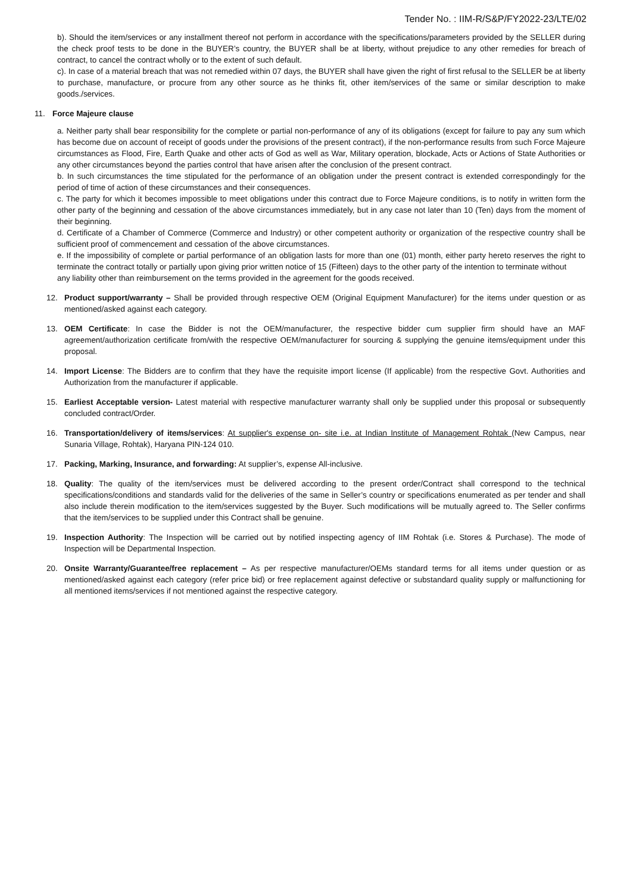Tender No. : IIM-R/S&P/FY2022-23/LTE/02
b). Should the item/services or any installment thereof not perform in accordance with the specifications/parameters provided by the SELLER during the check proof tests to be done in the BUYER’s country, the BUYER shall be at liberty, without prejudice to any other remedies for breach of contract, to cancel the contract wholly or to the extent of such default.
c). In case of a material breach that was not remedied within 07 days, the BUYER shall have given the right of first refusal to the SELLER be at liberty to purchase, manufacture, or procure from any other source as he thinks fit, other item/services of the same or similar description to make goods./services.
11. Force Majeure clause
a. Neither party shall bear responsibility for the complete or partial non-performance of any of its obligations (except for failure to pay any sum which has become due on account of receipt of goods under the provisions of the present contract), if the non-performance results from such Force Majeure circumstances as Flood, Fire, Earth Quake and other acts of God as well as War, Military operation, blockade, Acts or Actions of State Authorities or any other circumstances beyond the parties control that have arisen after the conclusion of the present contract.
b. In such circumstances the time stipulated for the performance of an obligation under the present contract is extended correspondingly for the period of time of action of these circumstances and their consequences.
c. The party for which it becomes impossible to meet obligations under this contract due to Force Majeure conditions, is to notify in written form the other party of the beginning and cessation of the above circumstances immediately, but in any case not later than 10 (Ten) days from the moment of their beginning.
d. Certificate of a Chamber of Commerce (Commerce and Industry) or other competent authority or organization of the respective country shall be sufficient proof of commencement and cessation of the above circumstances.
e. If the impossibility of complete or partial performance of an obligation lasts for more than one (01) month, either party hereto reserves the right to terminate the contract totally or partially upon giving prior written notice of 15 (Fifteen) days to the other party of the intention to terminate without
any liability other than reimbursement on the terms provided in the agreement for the goods received.
12. Product support/warranty – Shall be provided through respective OEM (Original Equipment Manufacturer) for the items under question or as mentioned/asked against each category.
13. OEM Certificate: In case the Bidder is not the OEM/manufacturer, the respective bidder cum supplier firm should have an MAF agreement/authorization certificate from/with the respective OEM/manufacturer for sourcing & supplying the genuine items/equipment under this proposal.
14. Import License: The Bidders are to confirm that they have the requisite import license (If applicable) from the respective Govt. Authorities and Authorization from the manufacturer if applicable.
15. Earliest Acceptable version- Latest material with respective manufacturer warranty shall only be supplied under this proposal or subsequently concluded contract/Order.
16. Transportation/delivery of items/services: At supplier's expense on- site i.e. at Indian Institute of Management Rohtak (New Campus, near Sunaria Village, Rohtak), Haryana PIN-124 010.
17. Packing, Marking, Insurance, and forwarding: At supplier’s, expense All-inclusive.
18. Quality: The quality of the item/services must be delivered according to the present order/Contract shall correspond to the technical specifications/conditions and standards valid for the deliveries of the same in Seller’s country or specifications enumerated as per tender and shall also include therein modification to the item/services suggested by the Buyer. Such modifications will be mutually agreed to. The Seller confirms that the item/services to be supplied under this Contract shall be genuine.
19. Inspection Authority: The Inspection will be carried out by notified inspecting agency of IIM Rohtak (i.e. Stores & Purchase). The mode of Inspection will be Departmental Inspection.
20. Onsite Warranty/Guarantee/free replacement – As per respective manufacturer/OEMs standard terms for all items under question or as mentioned/asked against each category (refer price bid) or free replacement against defective or substandard quality supply or malfunctioning for all mentioned items/services if not mentioned against the respective category.